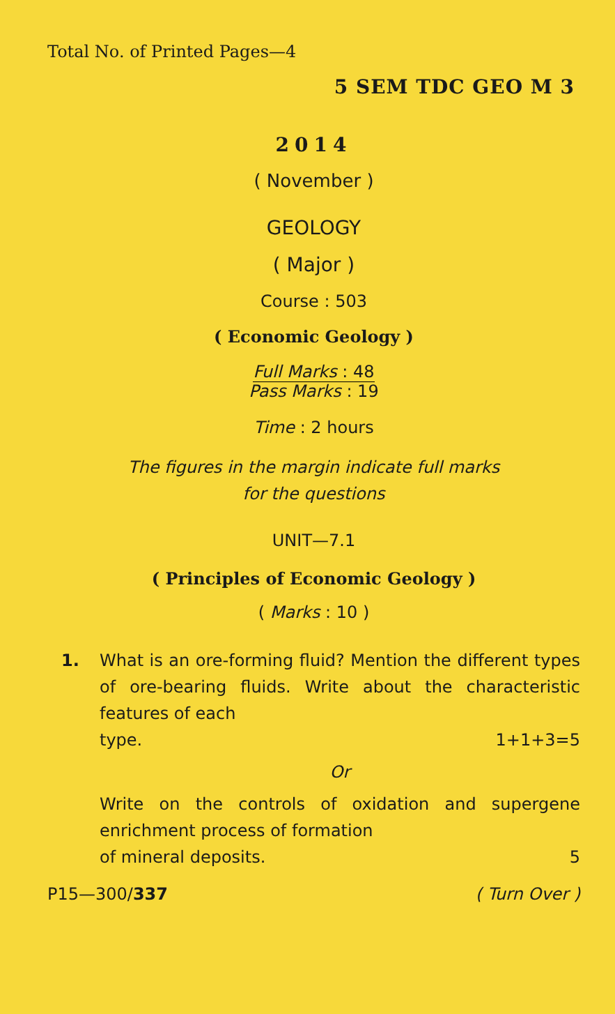Total No. of Printed Pages—4
5 SEM TDC GEO M 3
2014
( November )
GEOLOGY
( Major )
Course : 503
( Economic Geology )
Full Marks : 48
Pass Marks : 19
Time : 2 hours
The figures in the margin indicate full marks
for the questions
UNIT—7.1
( Principles of Economic Geology )
( Marks : 10 )
1. What is an ore-forming fluid? Mention the different types of ore-bearing fluids. Write about the characteristic features of each
type. 1+1+3=5
Or
Write on the controls of oxidation and supergene enrichment process of formation
of mineral deposits. 5
P15—300/337 ( Turn Over )